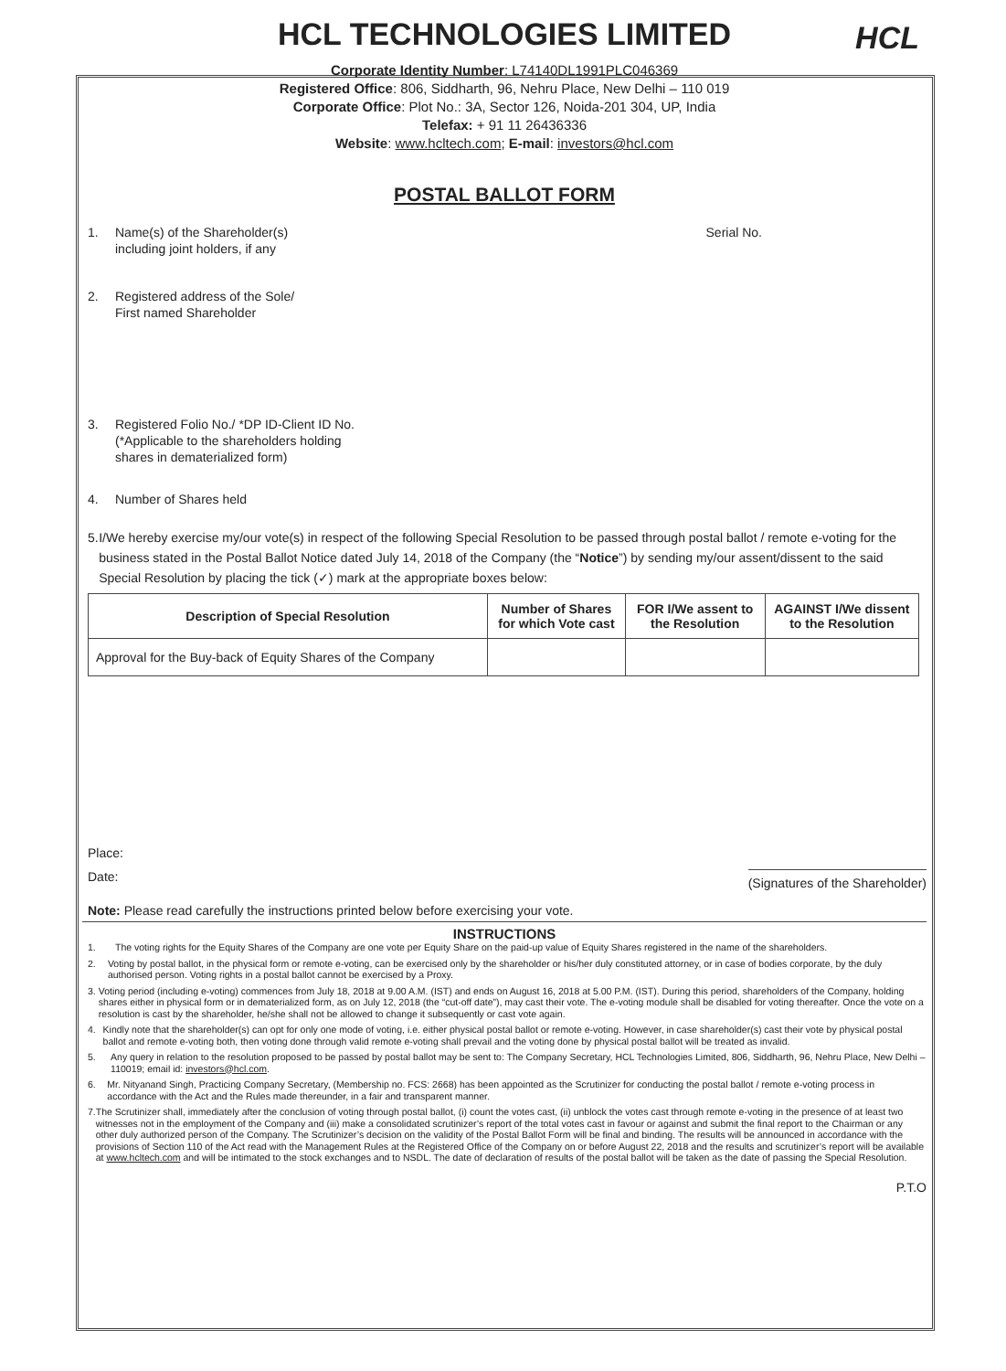HCL
HCL TECHNOLOGIES LIMITED
Corporate Identity Number: L74140DL1991PLC046369
Registered Office: 806, Siddharth, 96, Nehru Place, New Delhi – 110 019
Corporate Office: Plot No.: 3A, Sector 126, Noida-201 304, UP, India
Telefax: + 91 11 26436336
Website: www.hcltech.com; E-mail: investors@hcl.com
POSTAL BALLOT FORM
1. Name(s) of the Shareholder(s)
including joint holders, if any Serial No.
2. Registered address of the Sole/
First named Shareholder
3. Registered Folio No./ *DP ID-Client ID No.
(*Applicable to the shareholders holding
shares in dematerialized form)
4. Number of Shares held
5. I/We hereby exercise my/our vote(s) in respect of the following Special Resolution to be passed through postal ballot / remote e-voting for the business stated in the Postal Ballot Notice dated July 14, 2018 of the Company (the “Notice”) by sending my/our assent/dissent to the said Special Resolution by placing the tick (✓) mark at the appropriate boxes below:
| Description of Special Resolution | Number of Shares for which Vote cast | FOR I/We assent to the Resolution | AGAINST I/We dissent to the Resolution |
| --- | --- | --- | --- |
| Approval for the Buy-back of Equity Shares of the Company | | | |
Place:
Date: (Signatures of the Shareholder)
Note: Please read carefully the instructions printed below before exercising your vote.
INSTRUCTIONS
1. The voting rights for the Equity Shares of the Company are one vote per Equity Share on the paid-up value of Equity Shares registered in the name of the shareholders.
2. Voting by postal ballot, in the physical form or remote e-voting, can be exercised only by the shareholder or his/her duly constituted attorney, or in case of bodies corporate, by the duly authorised person. Voting rights in a postal ballot cannot be exercised by a Proxy.
3. Voting period (including e-voting) commences from July 18, 2018 at 9.00 A.M. (IST) and ends on August 16, 2018 at 5.00 P.M. (IST). During this period, shareholders of the Company, holding shares either in physical form or in dematerialized form, as on July 12, 2018 (the “cut-off date”), may cast their vote. The e-voting module shall be disabled for voting thereafter. Once the vote on a resolution is cast by the shareholder, he/she shall not be allowed to change it subsequently or cast vote again.
4. Kindly note that the shareholder(s) can opt for only one mode of voting, i.e. either physical postal ballot or remote e-voting. However, in case shareholder(s) cast their vote by physical postal ballot and remote e-voting both, then voting done through valid remote e-voting shall prevail and the voting done by physical postal ballot will be treated as invalid.
5. Any query in relation to the resolution proposed to be passed by postal ballot may be sent to: The Company Secretary, HCL Technologies Limited, 806, Siddharth, 96, Nehru Place, New Delhi – 110019; email id: investors@hcl.com.
6. Mr. Nityanand Singh, Practicing Company Secretary, (Membership no. FCS: 2668) has been appointed as the Scrutinizer for conducting the postal ballot / remote e-voting process in accordance with the Act and the Rules made thereunder, in a fair and transparent manner.
7. The Scrutinizer shall, immediately after the conclusion of voting through postal ballot, (i) count the votes cast, (ii) unblock the votes cast through remote e-voting in the presence of at least two witnesses not in the employment of the Company and (iii) make a consolidated scrutinizer’s report of the total votes cast in favour or against and submit the final report to the Chairman or any other duly authorized person of the Company. The Scrutinizer’s decision on the validity of the Postal Ballot Form will be final and binding. The results will be announced in accordance with the provisions of Section 110 of the Act read with the Management Rules at the Registered Office of the Company on or before August 22, 2018 and the results and scrutinizer’s report will be available at www.hcltech.com and will be intimated to the stock exchanges and to NSDL. The date of declaration of results of the postal ballot will be taken as the date of passing the Special Resolution.
P.T.O